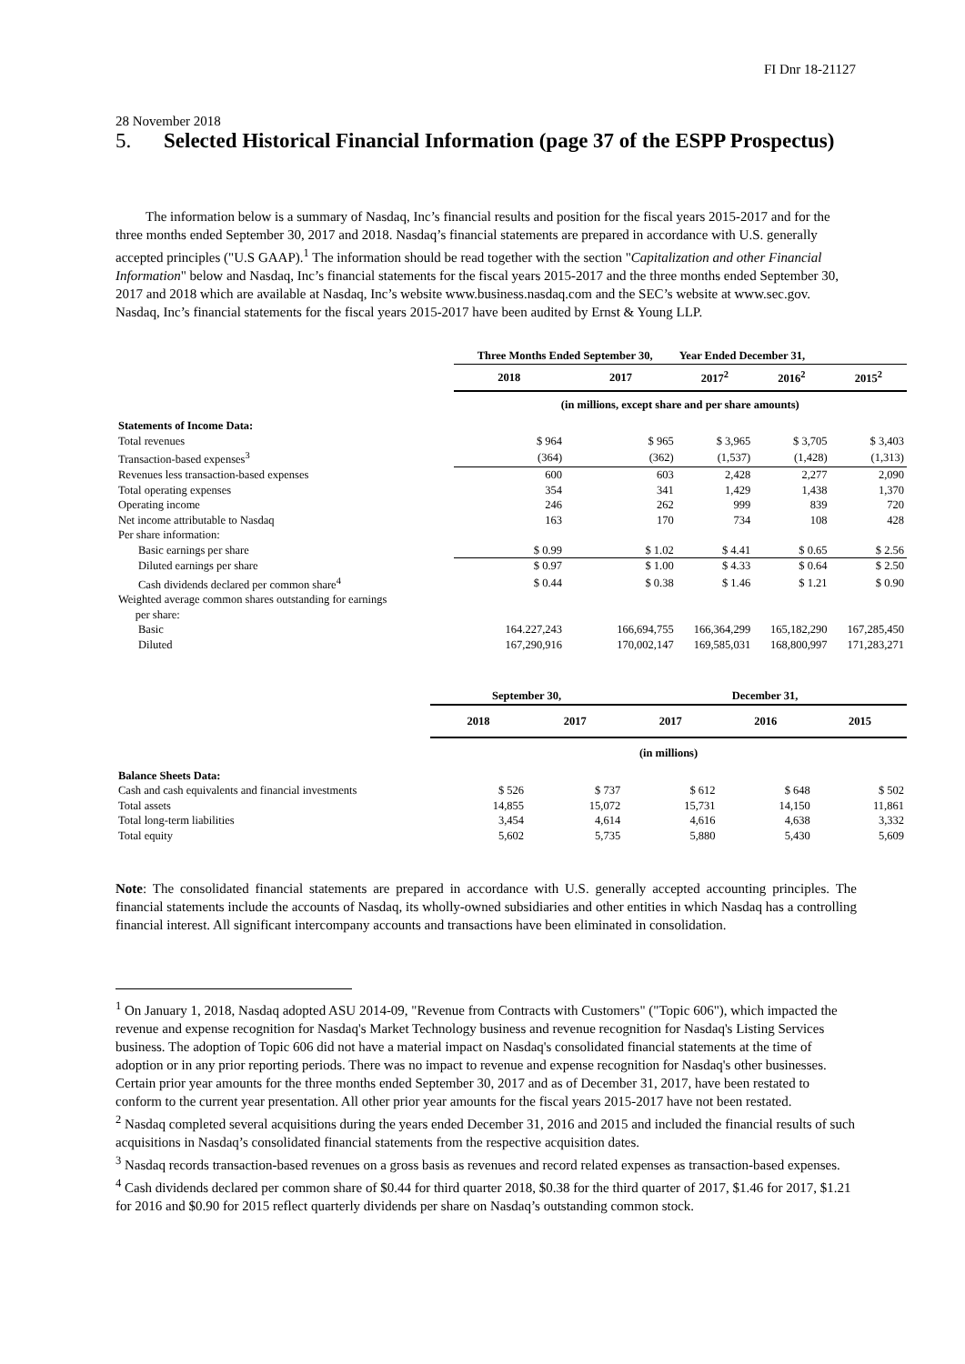FI Dnr 18-21127
28 November 2018
5. Selected Historical Financial Information (page 37 of the ESPP Prospectus)
The information below is a summary of Nasdaq, Inc’s financial results and position for the fiscal years 2015-2017 and for the three months ended September 30, 2017 and 2018. Nasdaq’s financial statements are prepared in accordance with U.S. generally accepted principles ("U.S GAAP).<sup>1</sup> The information should be read together with the section "Capitalization and other Financial Information" below and Nasdaq, Inc’s financial statements for the fiscal years 2015-2017 and the three months ended September 30, 2017 and 2018 which are available at Nasdaq, Inc’s website www.business.nasdaq.com and the SEC’s website at www.sec.gov. Nasdaq, Inc’s financial statements for the fiscal years 2015-2017 have been audited by Ernst & Young LLP.
| | Three Months Ended September 30, | | Year Ended December 31, | | |
| --- | --- | --- | --- | --- | --- |
| | 2018 | 2017 | 2017<sup>2</sup> | 2016<sup>2</sup> | 2015<sup>2</sup> |
| | (in millions, except share and per share amounts) | | | | |
| Statements of Income Data: | | | | | |
| Total revenues | $ 964 | $ 965 | $ 3,965 | $ 3,705 | $ 3,403 |
| Transaction-based expenses<sup>3</sup> | (364) | (362) | (1,537) | (1,428) | (1,313) |
| Revenues less transaction-based expenses | 600 | 603 | 2,428 | 2,277 | 2,090 |
| Total operating expenses | 354 | 341 | 1,429 | 1,438 | 1,370 |
| Operating income | 246 | 262 | 999 | 839 | 720 |
| Net income attributable to Nasdaq | 163 | 170 | 734 | 108 | 428 |
| Per share information: | | | | | |
| Basic earnings per share | $ 0.99 | $ 1.02 | $ 4.41 | $ 0.65 | $ 2.56 |
| Diluted earnings per share | $ 0.97 | $ 1.00 | $ 4.33 | $ 0.64 | $ 2.50 |
| Cash dividends declared per common share<sup>4</sup> | $ 0.44 | $ 0.38 | $ 1.46 | $ 1.21 | $ 0.90 |
| Weighted average common shares outstanding for earnings per share: | | | | | |
| Basic | 164.227,243 | 166,694,755 | 166,364,299 | 165,182,290 | 167,285,450 |
| Diluted | 167,290,916 | 170,002,147 | 169,585,031 | 168,800,997 | 171,283,271 |
| | September 30, | | December 31, | | |
| --- | --- | --- | --- | --- | --- |
| | 2018 | 2017 | 2017 | 2016 | 2015 |
| | (in millions) | | | | |
| Balance Sheets Data: | | | | | |
| Cash and cash equivalents and financial investments | $ 526 | $ 737 | $ 612 | $ 648 | $ 502 |
| Total assets | 14,855 | 15,072 | 15,731 | 14,150 | 11,861 |
| Total long-term liabilities | 3,454 | 4,614 | 4,616 | 4,638 | 3,332 |
| Total equity | 5,602 | 5,735 | 5,880 | 5,430 | 5,609 |
Note: The consolidated financial statements are prepared in accordance with U.S. generally accepted accounting principles. The financial statements include the accounts of Nasdaq, its wholly-owned subsidiaries and other entities in which Nasdaq has a controlling financial interest. All significant intercompany accounts and transactions have been eliminated in consolidation.
<sup>1</sup> On January 1, 2018, Nasdaq adopted ASU 2014-09, "Revenue from Contracts with Customers" ("Topic 606"), which impacted the revenue and expense recognition for Nasdaq's Market Technology business and revenue recognition for Nasdaq's Listing Services business. The adoption of Topic 606 did not have a material impact on Nasdaq's consolidated financial statements at the time of adoption or in any prior reporting periods. There was no impact to revenue and expense recognition for Nasdaq's other businesses. Certain prior year amounts for the three months ended September 30, 2017 and as of December 31, 2017, have been restated to conform to the current year presentation. All other prior year amounts for the fiscal years 2015-2017 have not been restated.
<sup>2</sup> Nasdaq completed several acquisitions during the years ended December 31, 2016 and 2015 and included the financial results of such acquisitions in Nasdaq’s consolidated financial statements from the respective acquisition dates.
<sup>3</sup> Nasdaq records transaction-based revenues on a gross basis as revenues and record related expenses as transaction-based expenses.
<sup>4</sup> Cash dividends declared per common share of $0.44 for third quarter 2018, $0.38 for the third quarter of 2017, $1.46 for 2017, $1.21 for 2016 and $0.90 for 2015 reflect quarterly dividends per share on Nasdaq’s outstanding common stock.